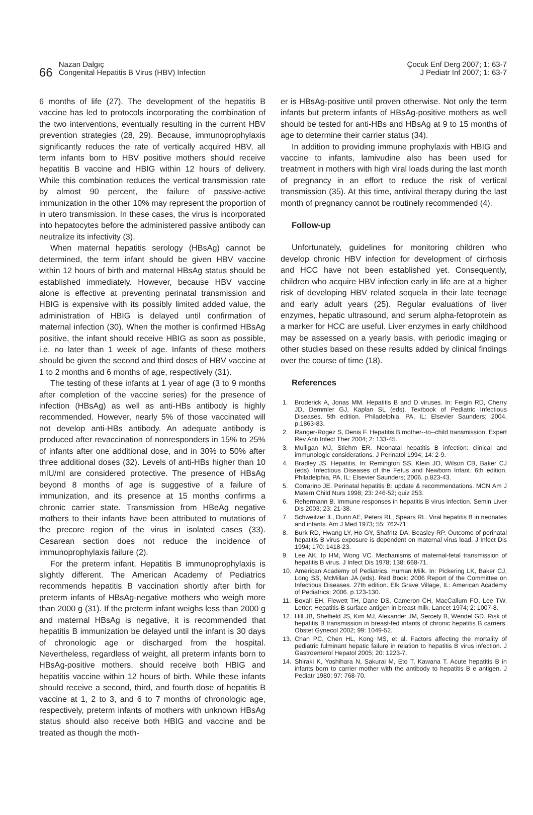66
Nazan Dalgıç
Congenital Hepatitis B Virus (HBV) Infection
Çocuk Enf Derg 2007; 1: 63-7
J Pediatr Inf 2007; 1: 63-7
6 months of life (27). The development of the hepatitis B vaccine has led to protocols incorporating the combination of the two interventions, eventually resulting in the current HBV prevention strategies (28, 29). Because, immunoprophylaxis significantly reduces the rate of vertically acquired HBV, all term infants born to HBV positive mothers should receive hepatitis B vaccine and HBIG within 12 hours of delivery. While this combination reduces the vertical transmission rate by almost 90 percent, the failure of passive-active immunization in the other 10% may represent the proportion of in utero transmission. In these cases, the virus is incorporated into hepatocytes before the administered passive antibody can neutralize its infectivity (3).
When maternal hepatitis serology (HBsAg) cannot be determined, the term infant should be given HBV vaccine within 12 hours of birth and maternal HBsAg status should be established immediately. However, because HBV vaccine alone is effective at preventing perinatal transmission and HBIG is expensive with its possibly limited added value, the administration of HBIG is delayed until confirmation of maternal infection (30). When the mother is confirmed HBsAg positive, the infant should receive HBIG as soon as possible, i.e. no later than 1 week of age. Infants of these mothers should be given the second and third doses of HBV vaccine at 1 to 2 months and 6 months of age, respectively (31).
The testing of these infants at 1 year of age (3 to 9 months after completion of the vaccine series) for the presence of infection (HBsAg) as well as anti-HBs antibody is highly recommended. However, nearly 5% of those vaccinated will not develop anti-HBs antibody. An adequate antibody is produced after revaccination of nonresponders in 15% to 25% of infants after one additional dose, and in 30% to 50% after three additional doses (32). Levels of anti-HBs higher than 10 mIU/ml are considered protective. The presence of HBsAg beyond 8 months of age is suggestive of a failure of immunization, and its presence at 15 months confirms a chronic carrier state. Transmission from HBeAg negative mothers to their infants have been attributed to mutations of the precore region of the virus in isolated cases (33). Cesarean section does not reduce the incidence of immunoprophylaxis failure (2).
For the preterm infant, Hepatitis B immunoprophylaxis is slightly different. The American Academy of Pediatrics recommends hepatitis B vaccination shortly after birth for preterm infants of HBsAg-negative mothers who weigh more than 2000 g (31). If the preterm infant weighs less than 2000 g and maternal HBsAg is negative, it is recommended that hepatitis B immunization be delayed until the infant is 30 days of chronologic age or discharged from the hospital. Nevertheless, regardless of weight, all preterm infants born to HBsAg-positive mothers, should receive both HBIG and hepatitis vaccine within 12 hours of birth. While these infants should receive a second, third, and fourth dose of hepatitis B vaccine at 1, 2 to 3, and 6 to 7 months of chronologic age, respectively, preterm infants of mothers with unknown HBsAg status should also receive both HBIG and vaccine and be treated as though the moth-
er is HBsAg-positive until proven otherwise. Not only the term infants but preterm infants of HBsAg-positive mothers as well should be tested for anti-HBs and HBsAg at 9 to 15 months of age to determine their carrier status (34).
In addition to providing immune prophylaxis with HBIG and vaccine to infants, lamivudine also has been used for treatment in mothers with high viral loads during the last month of pregnancy in an effort to reduce the risk of vertical transmission (35). At this time, antiviral therapy during the last month of pregnancy cannot be routinely recommended (4).
Follow-up
Unfortunately, guidelines for monitoring children who develop chronic HBV infection for development of cirrhosis and HCC have not been established yet. Consequently, children who acquire HBV infection early in life are at a higher risk of developing HBV related sequela in their late teenage and early adult years (25). Regular evaluations of liver enzymes, hepatic ultrasound, and serum alpha-fetoprotein as a marker for HCC are useful. Liver enzymes in early childhood may be assessed on a yearly basis, with periodic imaging or other studies based on these results added by clinical findings over the course of time (18).
References
1. Broderick A, Jonas MM. Hepatitis B and D viruses. In: Feigin RD, Cherry JD, Demmler GJ, Kaplan SL (eds). Textbook of Pediatric Infectious Diseases. 5th edition. Philadelphia, PA, IL: Elsevier Saunders; 2004. p.1863-83.
2. Ranger-Rogez S, Denis F. Hepatitis B mother--to--child transmission. Expert Rev Anti Infect Ther 2004; 2: 133-45.
3. Mulligan MJ, Stiehm ER. Neonatal hepatitis B infection: clinical and immunologic considerations. J Perinatol 1994; 14: 2-9.
4. Bradley JS. Hepatitis. In: Remington SS, Klein JO, Wilson CB, Baker CJ (eds). Infectious Diseases of the Fetus and Newborn Infant. 6th edition. Philadelphia, PA, IL: Elsevier Saunders; 2006. p.823-43.
5. Corrarino JE. Perinatal hepatitis B: update & recommendations. MCN Am J Matern Child Nurs 1998; 23: 246-52; quiz 253.
6. Rehermann B. Immune responses in hepatitis B virus infection. Semin Liver Dis 2003; 23: 21-38.
7. Schweitzer IL, Dunn AE, Peters RL, Spears RL. Viral hepatitis B in neonates and infants. Am J Med 1973; 55: 762-71.
8. Burk RD, Hwang LY, Ho GY, Shafritz DA, Beasley RP. Outcome of perinatal hepatitis B virus exposure is dependent on maternal virus load. J Infect Dis 1994; 170: 1418-23.
9. Lee AK, Ip HM, Wong VC. Mechanisms of maternal-fetal transmission of hepatitis B virus. J Infect Dis 1978; 138: 668-71.
10. American Academy of Pediatrics. Human Milk. In: Pickering LK, Baker CJ, Long SS, McMillan JA (eds). Red Book: 2006 Report of the Committee on Infectious Diseases. 27th edition. Elk Grave Village, IL: American Academy of Pediatrics; 2006. p.123-130.
11. Boxall EH, Flewett TH, Dane DS, Cameron CH, MacCallum FO, Lee TW. Letter: Hepatitis-B surface antigen in breast milk. Lancet 1974; 2: 1007-8.
12. Hill JB, Sheffield JS, Kim MJ, Alexander JM, Sercely B, Wendel GD. Risk of hepatitis B transmission in breast-fed infants of chronic hepatitis B carriers. Obstet Gynecol 2002; 99: 1049-52.
13. Chan PC, Chen HL, Kong MS, et al. Factors affecting the mortality of pediatric fulminant hepatic failure in relation to hepatitis B virus infection. J Gastroenterol Hepatol 2005; 20: 1223-7.
14. Shiraki K, Yoshihara N, Sakurai M, Eto T, Kawana T. Acute hepatitis B in infants born to carrier mother with the antibody to hepatitis B e antigen. J Pediatr 1980; 97: 768-70.